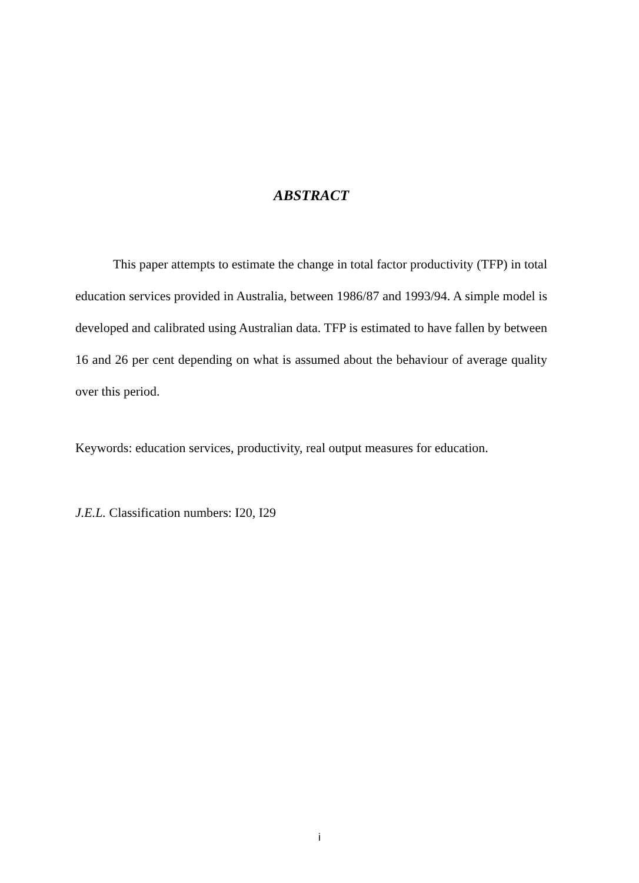ABSTRACT
This paper attempts to estimate the change in total factor productivity (TFP) in total education services provided in Australia, between 1986/87 and 1993/94. A simple model is developed and calibrated using Australian data. TFP is estimated to have fallen by between 16 and 26 per cent depending on what is assumed about the behaviour of average quality over this period.
Keywords: education services, productivity, real output measures for education.
J.E.L. Classification numbers: I20, I29
i